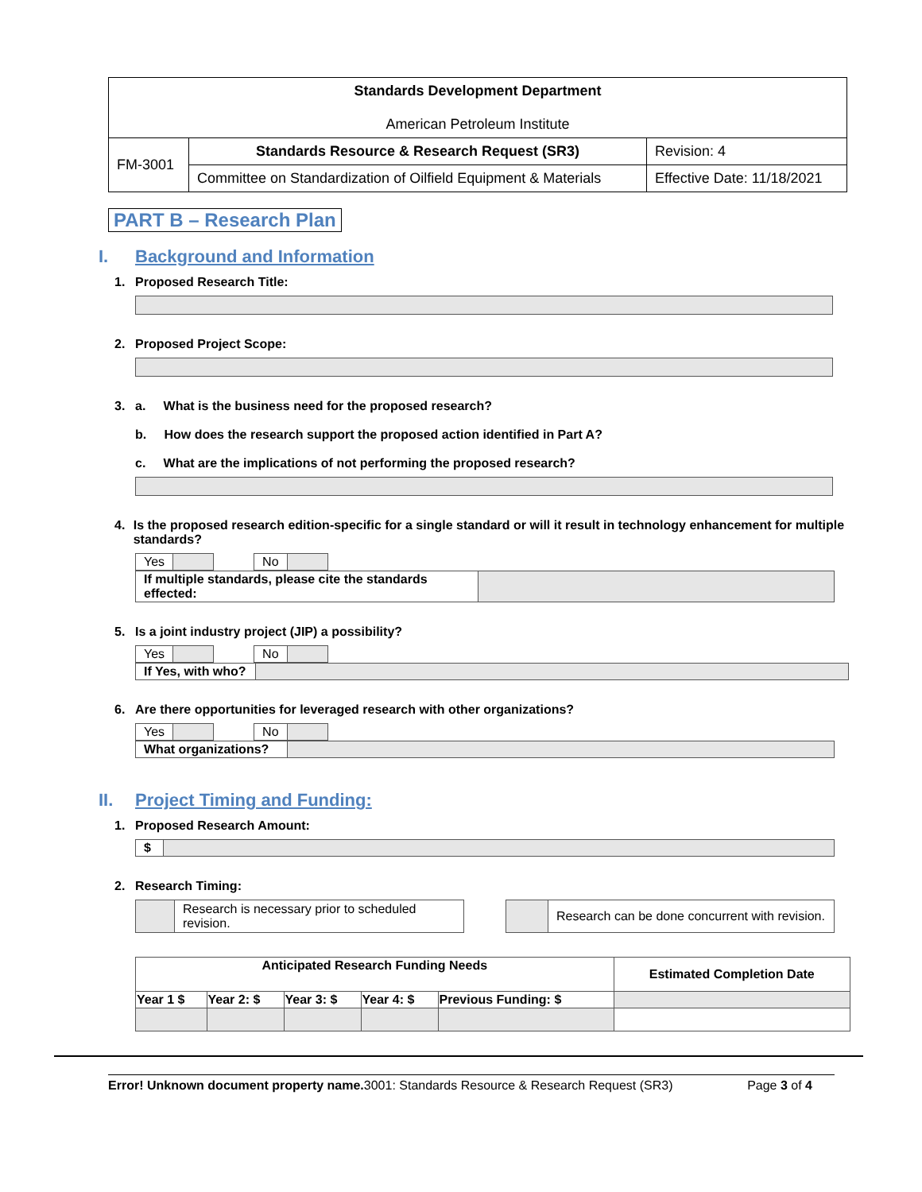| Standards Development Department American Petroleum Institute | | |
| FM-3001 | Standards Resource & Research Request (SR3) | Revision: 4 |
| | Committee on Standardization of Oilfield Equipment & Materials | Effective Date: 11/18/2021 |
PART B – Research Plan
I. Background and Information
1. Proposed Research Title:
2. Proposed Project Scope:
3. a. What is the business need for the proposed research?
b. How does the research support the proposed action identified in Part A?
c. What are the implications of not performing the proposed research?
4. Is the proposed research edition-specific for a single standard or will it result in technology enhancement for multiple standards?
| Yes | | | No | |
| If multiple standards, please cite the standards effected: | |
5. Is a joint industry project (JIP) a possibility?
| Yes | | | No | |
| If Yes, with who? | |
6. Are there opportunities for leveraged research with other organizations?
| Yes | | | No | |
| What organizations? | |
II. Project Timing and Funding:
1. Proposed Research Amount:
| $ | |
2. Research Timing:
| | Research is necessary prior to scheduled revision. |
| | Research can be done concurrent with revision. |
| Anticipated Research Funding Needs | | | | | Estimated Completion Date |
| --- | --- | --- | --- | --- | --- |
| Year 1 $ | Year 2: $ | Year 3: $ | Year 4: $ | Previous Funding: $ | |
Error! Unknown document property name. 3001: Standards Resource & Research Request (SR3) Page 3 of 4